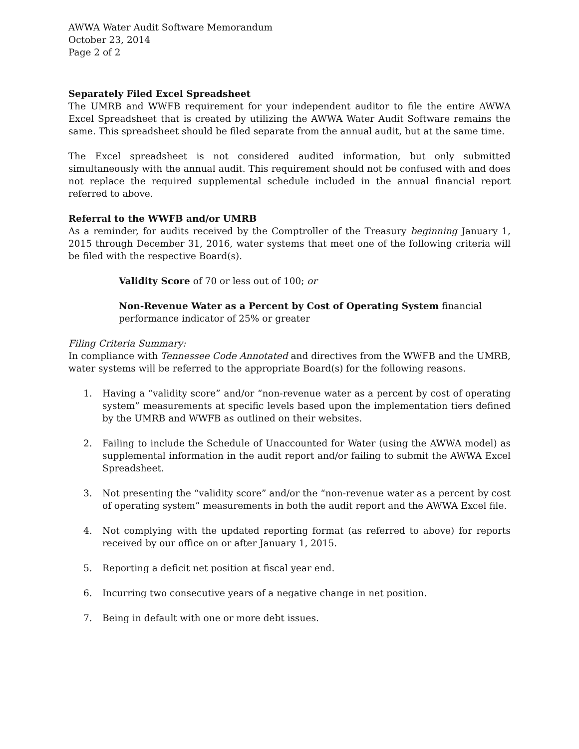AWWA Water Audit Software Memorandum
October 23, 2014
Page 2 of 2
Separately Filed Excel Spreadsheet
The UMRB and WWFB requirement for your independent auditor to file the entire AWWA Excel Spreadsheet that is created by utilizing the AWWA Water Audit Software remains the same. This spreadsheet should be filed separate from the annual audit, but at the same time.
The Excel spreadsheet is not considered audited information, but only submitted simultaneously with the annual audit. This requirement should not be confused with and does not replace the required supplemental schedule included in the annual financial report referred to above.
Referral to the WWFB and/or UMRB
As a reminder, for audits received by the Comptroller of the Treasury beginning January 1, 2015 through December 31, 2016, water systems that meet one of the following criteria will be filed with the respective Board(s).
Validity Score of 70 or less out of 100; or
Non-Revenue Water as a Percent by Cost of Operating System financial performance indicator of 25% or greater
Filing Criteria Summary:
In compliance with Tennessee Code Annotated and directives from the WWFB and the UMRB, water systems will be referred to the appropriate Board(s) for the following reasons.
1. Having a “validity score” and/or “non-revenue water as a percent by cost of operating system” measurements at specific levels based upon the implementation tiers defined by the UMRB and WWFB as outlined on their websites.
2. Failing to include the Schedule of Unaccounted for Water (using the AWWA model) as supplemental information in the audit report and/or failing to submit the AWWA Excel Spreadsheet.
3. Not presenting the “validity score” and/or the “non-revenue water as a percent by cost of operating system” measurements in both the audit report and the AWWA Excel file.
4. Not complying with the updated reporting format (as referred to above) for reports received by our office on or after January 1, 2015.
5. Reporting a deficit net position at fiscal year end.
6. Incurring two consecutive years of a negative change in net position.
7. Being in default with one or more debt issues.